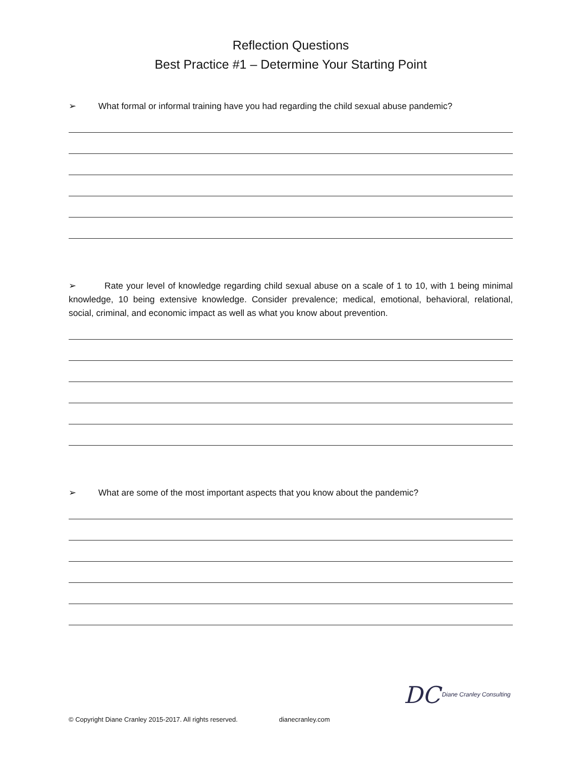Reflection Questions
Best Practice #1 – Determine Your Starting Point
➢ What formal or informal training have you had regarding the child sexual abuse pandemic?
➢ Rate your level of knowledge regarding child sexual abuse on a scale of 1 to 10, with 1 being minimal knowledge, 10 being extensive knowledge. Consider prevalence; medical, emotional, behavioral, relational, social, criminal, and economic impact as well as what you know about prevention.
➢ What are some of the most important aspects that you know about the pandemic?
DC Diane Cranley Consulting
© Copyright Diane Cranley 2015-2017. All rights reserved. dianecranley.com